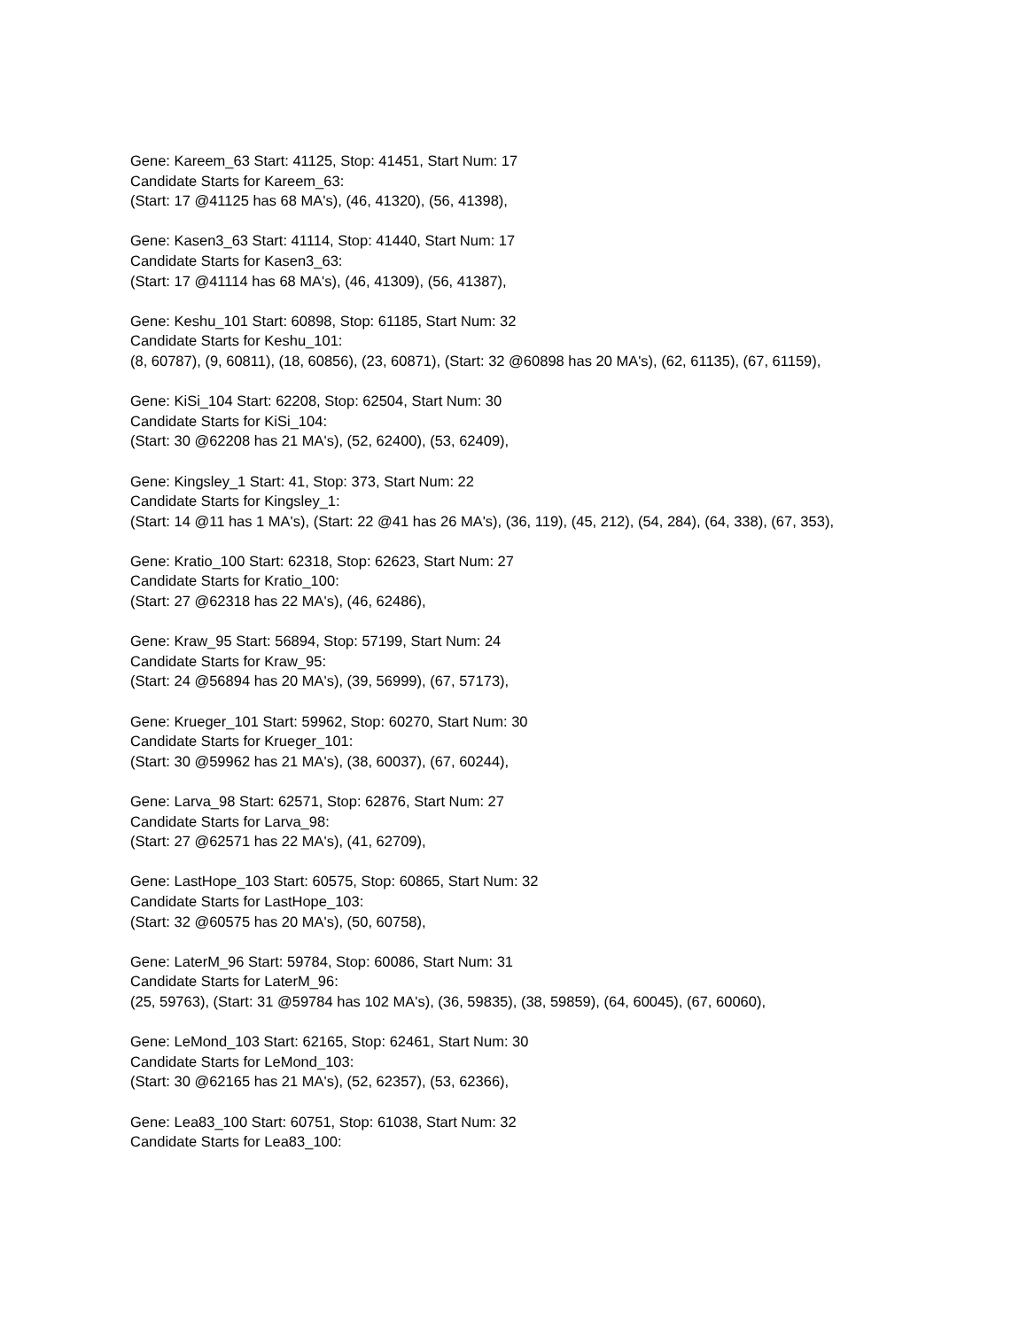Gene: Kareem_63 Start: 41125, Stop: 41451, Start Num: 17
Candidate Starts for Kareem_63:
(Start: 17 @41125 has 68 MA's), (46, 41320), (56, 41398),
Gene: Kasen3_63 Start: 41114, Stop: 41440, Start Num: 17
Candidate Starts for Kasen3_63:
(Start: 17 @41114 has 68 MA's), (46, 41309), (56, 41387),
Gene: Keshu_101 Start: 60898, Stop: 61185, Start Num: 32
Candidate Starts for Keshu_101:
(8, 60787), (9, 60811), (18, 60856), (23, 60871), (Start: 32 @60898 has 20 MA's), (62, 61135), (67, 61159),
Gene: KiSi_104 Start: 62208, Stop: 62504, Start Num: 30
Candidate Starts for KiSi_104:
(Start: 30 @62208 has 21 MA's), (52, 62400), (53, 62409),
Gene: Kingsley_1 Start: 41, Stop: 373, Start Num: 22
Candidate Starts for Kingsley_1:
(Start: 14 @11 has 1 MA's), (Start: 22 @41 has 26 MA's), (36, 119), (45, 212), (54, 284), (64, 338), (67, 353),
Gene: Kratio_100 Start: 62318, Stop: 62623, Start Num: 27
Candidate Starts for Kratio_100:
(Start: 27 @62318 has 22 MA's), (46, 62486),
Gene: Kraw_95 Start: 56894, Stop: 57199, Start Num: 24
Candidate Starts for Kraw_95:
(Start: 24 @56894 has 20 MA's), (39, 56999), (67, 57173),
Gene: Krueger_101 Start: 59962, Stop: 60270, Start Num: 30
Candidate Starts for Krueger_101:
(Start: 30 @59962 has 21 MA's), (38, 60037), (67, 60244),
Gene: Larva_98 Start: 62571, Stop: 62876, Start Num: 27
Candidate Starts for Larva_98:
(Start: 27 @62571 has 22 MA's), (41, 62709),
Gene: LastHope_103 Start: 60575, Stop: 60865, Start Num: 32
Candidate Starts for LastHope_103:
(Start: 32 @60575 has 20 MA's), (50, 60758),
Gene: LaterM_96 Start: 59784, Stop: 60086, Start Num: 31
Candidate Starts for LaterM_96:
(25, 59763), (Start: 31 @59784 has 102 MA's), (36, 59835), (38, 59859), (64, 60045), (67, 60060),
Gene: LeMond_103 Start: 62165, Stop: 62461, Start Num: 30
Candidate Starts for LeMond_103:
(Start: 30 @62165 has 21 MA's), (52, 62357), (53, 62366),
Gene: Lea83_100 Start: 60751, Stop: 61038, Start Num: 32
Candidate Starts for Lea83_100: